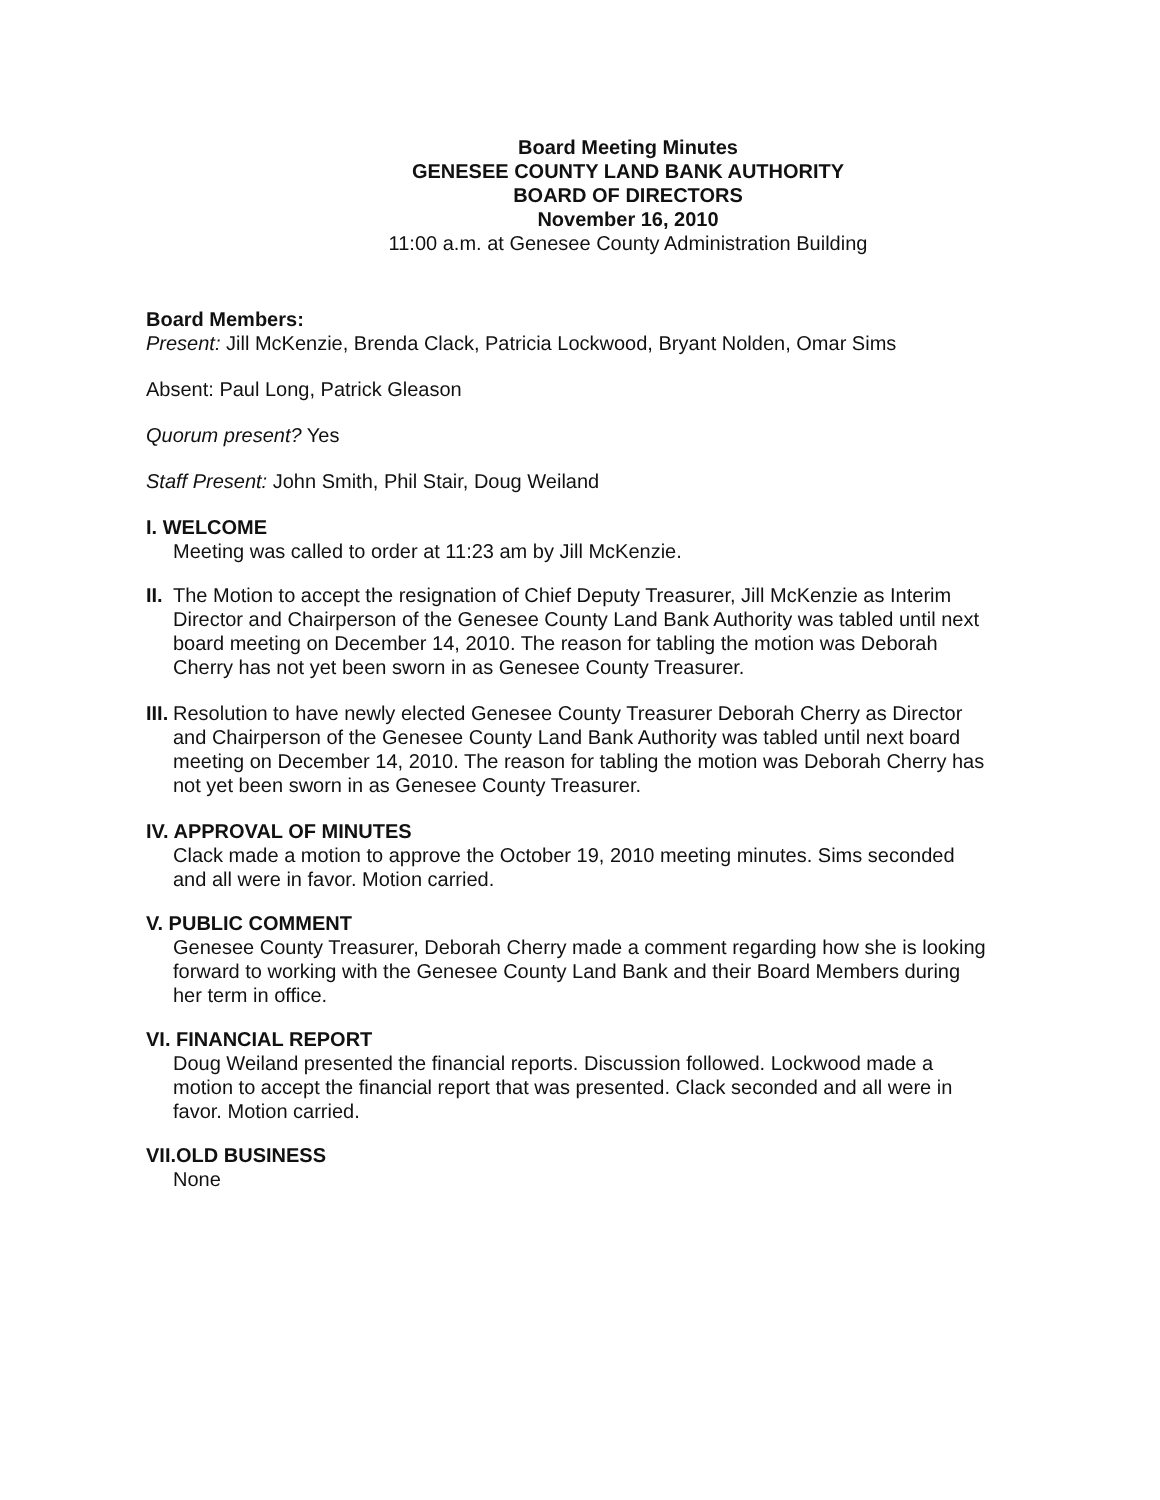Board Meeting Minutes
GENESEE COUNTY LAND BANK AUTHORITY
BOARD OF DIRECTORS
November 16, 2010
11:00 a.m. at Genesee County Administration Building
Board Members:
Present: Jill McKenzie, Brenda Clack, Patricia Lockwood, Bryant Nolden, Omar Sims
Absent: Paul Long, Patrick Gleason
Quorum present? Yes
Staff Present: John Smith, Phil Stair, Doug Weiland
I. WELCOME
Meeting was called to order at 11:23 am by Jill McKenzie.
II.
The Motion to accept the resignation of Chief Deputy Treasurer, Jill McKenzie as Interim Director and Chairperson of the Genesee County Land Bank Authority was tabled until next board meeting on December 14, 2010. The reason for tabling the motion was Deborah Cherry has not yet been sworn in as Genesee County Treasurer.
III.
Resolution to have newly elected Genesee County Treasurer Deborah Cherry as Director and Chairperson of the Genesee County Land Bank Authority was tabled until next board meeting on December 14, 2010. The reason for tabling the motion was Deborah Cherry has not yet been sworn in as Genesee County Treasurer.
IV. APPROVAL OF MINUTES
Clack made a motion to approve the October 19, 2010 meeting minutes. Sims seconded and all were in favor. Motion carried.
V. PUBLIC COMMENT
Genesee County Treasurer, Deborah Cherry made a comment regarding how she is looking forward to working with the Genesee County Land Bank and their Board Members during her term in office.
VI. FINANCIAL REPORT
Doug Weiland presented the financial reports. Discussion followed. Lockwood made a motion to accept the financial report that was presented. Clack seconded and all were in favor. Motion carried.
VII.OLD BUSINESS
None